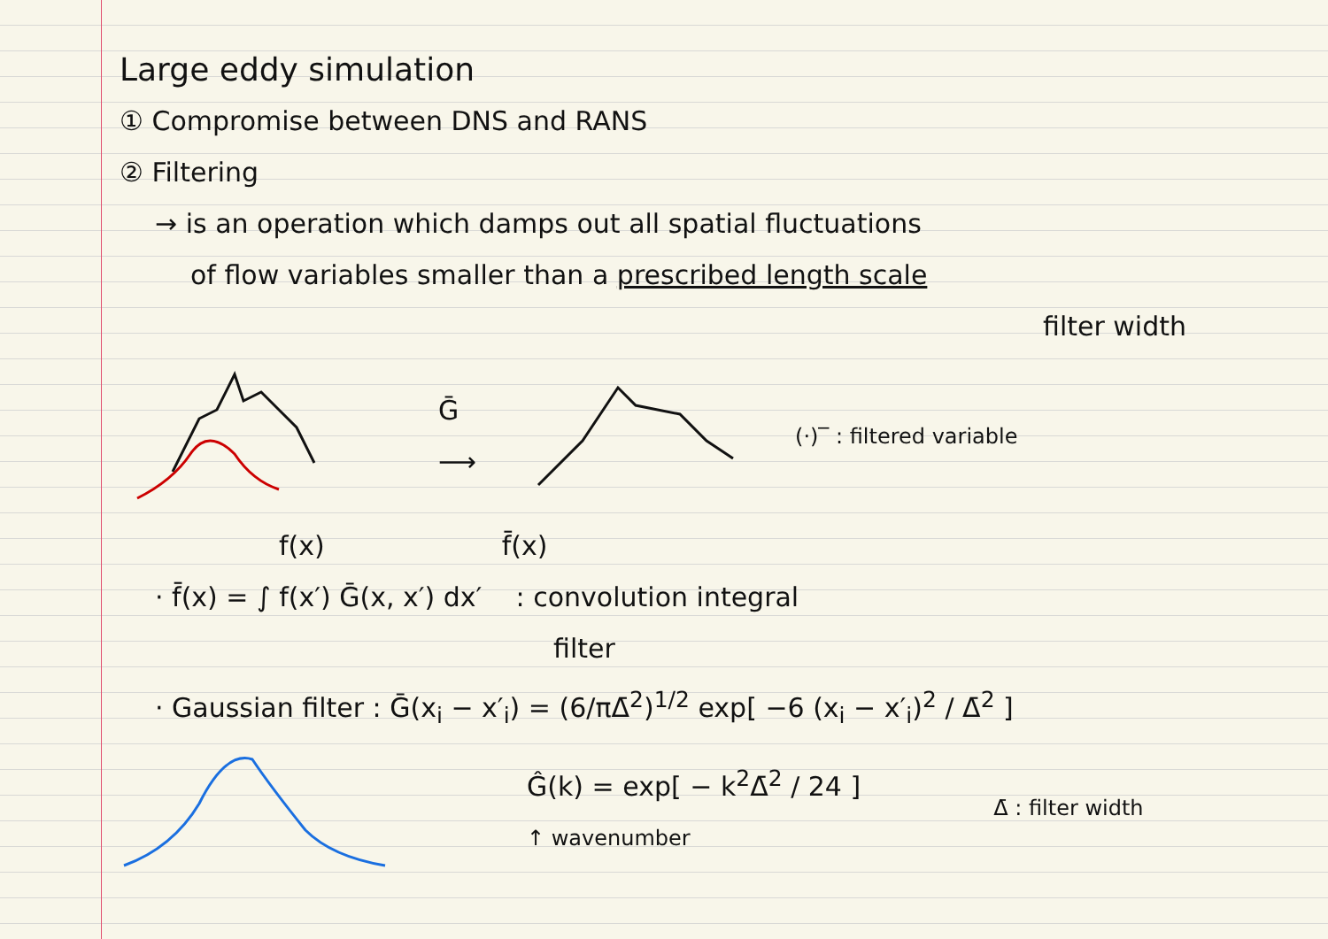Large eddy simulation
① Compromise between DNS and RANS
② Filtering
→ is an operation which damps out all spatial fluctuations
of flow variables smaller than a prescribed length scale
filter width
Ḡ
⟶
(·)‾ : filtered variable
f(x) f̄(x)
· f̄(x) = ∫ f(x′) Ḡ(x, x′) dx′ : convolution integral
filter
· Gaussian filter : Ḡ(x<sub>i</sub> − x′<sub>i</sub>) = (6/πΔ̄<sup>2</sup>)<sup>1/2</sup> exp[ −6 (x<sub>i</sub> − x′<sub>i</sub>)<sup>2</sup> / Δ̄<sup>2</sup> ]
Ĝ(k) = exp[ − k<sup>2</sup>Δ̄<sup>2</sup> / 24 ]
↑ wavenumber
Δ̄ : filter width